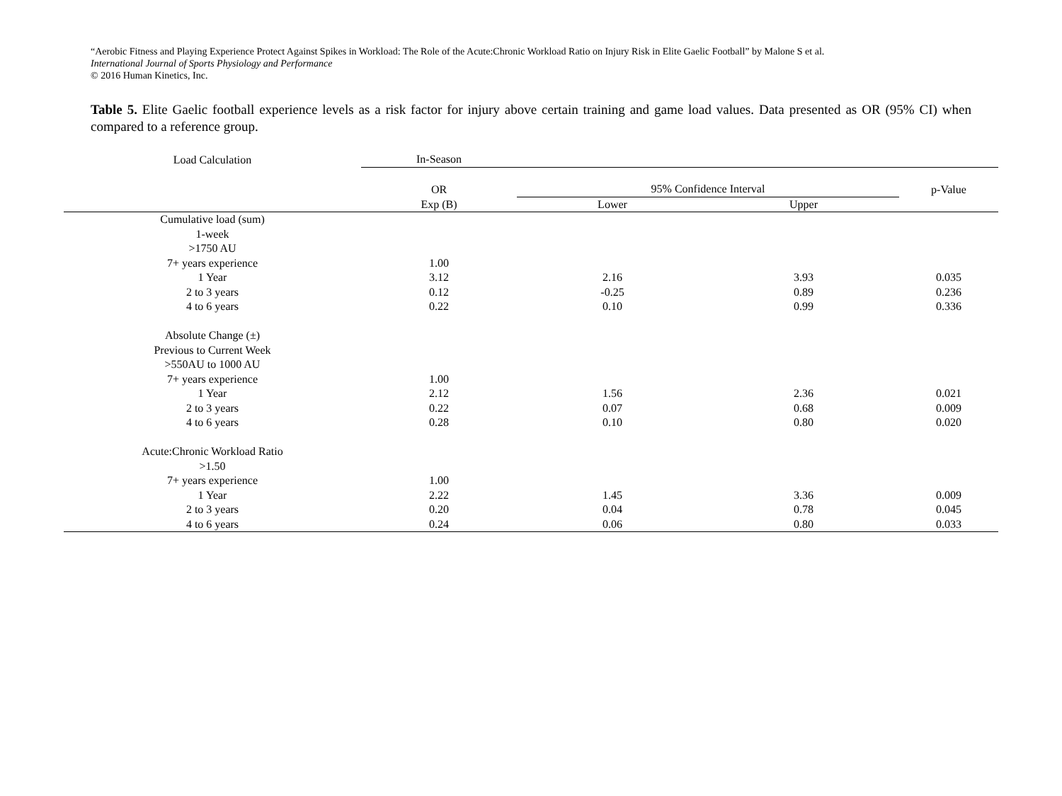“Aerobic Fitness and Playing Experience Protect Against Spikes in Workload: The Role of the Acute:Chronic Workload Ratio on Injury Risk in Elite Gaelic Football” by Malone S et al.
International Journal of Sports Physiology and Performance
© 2016 Human Kinetics, Inc.
Table 5. Elite Gaelic football experience levels as a risk factor for injury above certain training and game load values. Data presented as OR (95% CI) when compared to a reference group.
| Load Calculation | In-Season | | | |
| --- | --- | --- | --- | --- |
| | OR | 95% Confidence Interval | | p-Value |
| | Exp (B) | Lower | Upper | |
| Cumulative load (sum) | | | | |
| 1-week | | | | |
| >1750 AU | | | | |
| 7+ years experience | 1.00 | | | |
| 1 Year | 3.12 | 2.16 | 3.93 | 0.035 |
| 2 to 3 years | 0.12 | -0.25 | 0.89 | 0.236 |
| 4 to 6 years | 0.22 | 0.10 | 0.99 | 0.336 |
| Absolute Change (±) | | | | |
| Previous to Current Week | | | | |
| >550AU to 1000 AU | | | | |
| 7+ years experience | 1.00 | | | |
| 1 Year | 2.12 | 1.56 | 2.36 | 0.021 |
| 2 to 3 years | 0.22 | 0.07 | 0.68 | 0.009 |
| 4 to 6 years | 0.28 | 0.10 | 0.80 | 0.020 |
| Acute:Chronic Workload Ratio | | | | |
| >1.50 | | | | |
| 7+ years experience | 1.00 | | | |
| 1 Year | 2.22 | 1.45 | 3.36 | 0.009 |
| 2 to 3 years | 0.20 | 0.04 | 0.78 | 0.045 |
| 4 to 6 years | 0.24 | 0.06 | 0.80 | 0.033 |